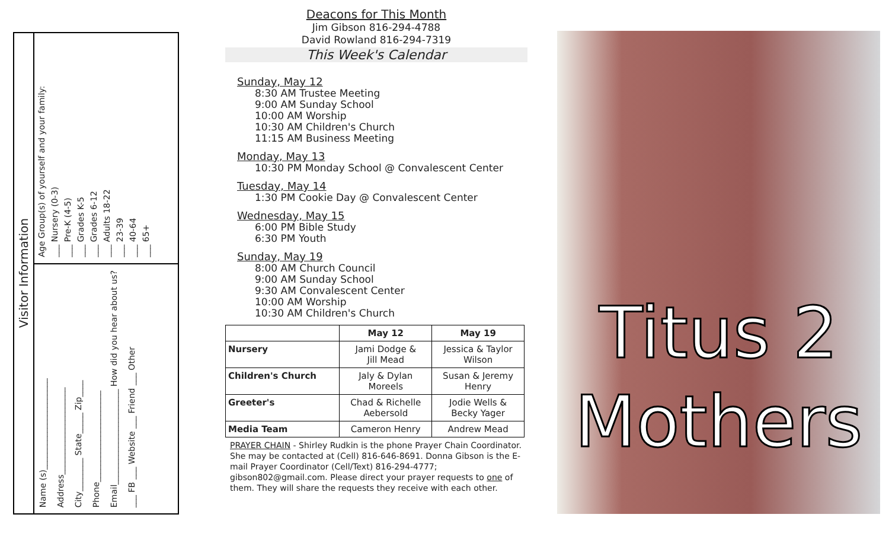Visitor Information
Age Group(s) of yourself and your family: ___ Nursery (0-3) ___ Pre-K (4-5) ___ Grades K-5 ___ Grades 6-12 ___ Adults 18-22 ___ 23-39 ___ 40-64 ___ 65+
Name (s)______________________ Address_____________________ City________ State_____ Zip____ Phone______________________ Email_______________________ How did you hear about us? ___ FB ___ Website ___ Friend ___ Other
Deacons for This Month
Jim Gibson 816-294-4788
David Rowland 816-294-7319
This Week's Calendar
Sunday, May 12
8:30 AM Trustee Meeting
9:00 AM Sunday School
10:00 AM Worship
10:30 AM Children's Church
11:15 AM Business Meeting
Monday, May 13
10:30 PM Monday School @ Convalescent Center
Tuesday, May 14
1:30 PM Cookie Day @ Convalescent Center
Wednesday, May 15
6:00 PM Bible Study
6:30 PM Youth
Sunday, May 19
8:00 AM Church Council
9:00 AM Sunday School
9:30 AM Convalescent Center
10:00 AM Worship
10:30 AM Children's Church
| | May 12 | May 19 |
| --- | --- | --- |
| Nursery | Jami Dodge & Jill Mead | Jessica & Taylor Wilson |
| Children's Church | Jaly & Dylan Moreels | Susan & Jeremy Henry |
| Greeter's | Chad & Richelle Aebersold | Jodie Wells & Becky Yager |
| Media Team | Cameron Henry | Andrew Mead |
PRAYER CHAIN - Shirley Rudkin is the phone Prayer Chain Coordinator. She may be contacted at (Cell) 816-646-8691. Donna Gibson is the E-mail Prayer Coordinator (Cell/Text) 816-294-4777; gibson802@gmail.com. Please direct your prayer requests to one of them. They will share the requests they receive with each other.
Titus 2
Mothers